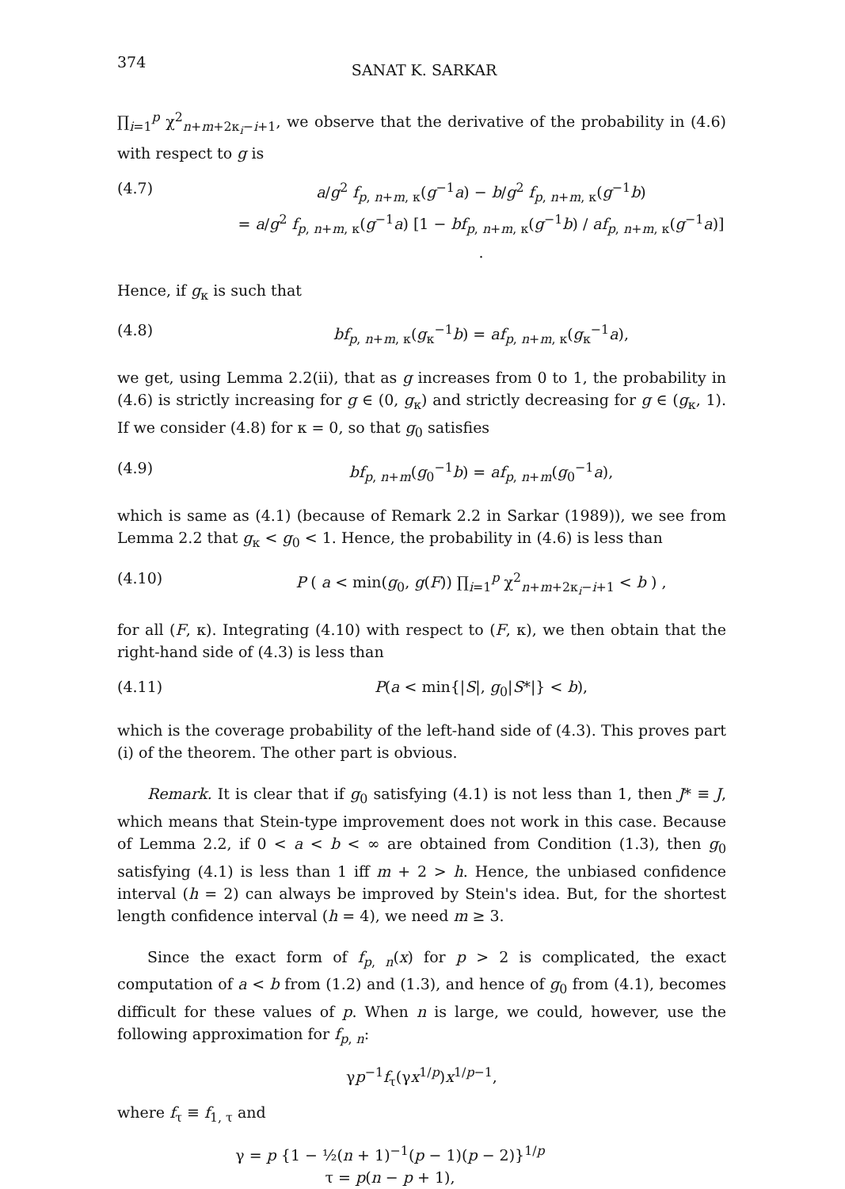374 SANAT K. SARKAR
∏<sub>i=1</sub><sup>p</sup> χ<sup>2</sup><sub>n+m+2κ<sub>i</sub>−i+1</sub>, we observe that the derivative of the probability in (4.6) with respect to g is
(4.7) a/g<sup>2</sup> f<sub>p, n+m, κ</sub>(g<sup>−1</sup>a) − b/g<sup>2</sup> f<sub>p, n+m, κ</sub>(g<sup>−1</sup>b)
= a/g<sup>2</sup> f<sub>p, n+m, κ</sub>(g<sup>−1</sup>a) [1 − bf<sub>p, n+m, κ</sub>(g<sup>−1</sup>b) / af<sub>p, n+m, κ</sub>(g<sup>−1</sup>a)] .
Hence, if g<sub>κ</sub> is such that
(4.8) bf<sub>p, n+m, κ</sub>(g<sub>κ</sub><sup>−1</sup>b) = af<sub>p, n+m, κ</sub>(g<sub>κ</sub><sup>−1</sup>a),
we get, using Lemma 2.2(ii), that as g increases from 0 to 1, the probability in (4.6) is strictly increasing for g ∈ (0, g<sub>κ</sub>) and strictly decreasing for g ∈ (g<sub>κ</sub>, 1). If we consider (4.8) for κ = 0, so that g<sub>0</sub> satisfies
(4.9) bf<sub>p, n+m</sub>(g<sub>0</sub><sup>−1</sup>b) = af<sub>p, n+m</sub>(g<sub>0</sub><sup>−1</sup>a),
which is same as (4.1) (because of Remark 2.2 in Sarkar (1989)), we see from Lemma 2.2 that g<sub>κ</sub> < g<sub>0</sub> < 1. Hence, the probability in (4.6) is less than
(4.10) P ( a < min(g<sub>0</sub>, g(F)) ∏<sub>i=1</sub><sup>p</sup> χ<sup>2</sup><sub>n+m+2κ<sub>i</sub>−i+1</sub> < b ) ,
for all (F, κ). Integrating (4.10) with respect to (F, κ), we then obtain that the right-hand side of (4.3) is less than
(4.11) P(a < min{|S|, g<sub>0</sub>|S*|} < b),
which is the coverage probability of the left-hand side of (4.3). This proves part (i) of the theorem. The other part is obvious.
Remark. It is clear that if g<sub>0</sub> satisfying (4.1) is not less than 1, then J* ≡ J, which means that Stein-type improvement does not work in this case. Because of Lemma 2.2, if 0 < a < b < ∞ are obtained from Condition (1.3), then g<sub>0</sub> satisfying (4.1) is less than 1 iff m + 2 > h. Hence, the unbiased confidence interval (h = 2) can always be improved by Stein's idea. But, for the shortest length confidence interval (h = 4), we need m ≥ 3.
Since the exact form of f<sub>p, n</sub>(x) for p > 2 is complicated, the exact computation of a < b from (1.2) and (1.3), and hence of g<sub>0</sub> from (4.1), becomes difficult for these values of p. When n is large, we could, however, use the following approximation for f<sub>p, n</sub>:
γp<sup>−1</sup>f<sub>τ</sub>(γx<sup>1/p</sup>)x<sup>1/p−1</sup>,
where f<sub>τ</sub> ≡ f<sub>1, τ</sub> and
γ = p {1 − ½(n + 1)<sup>−1</sup>(p − 1)(p − 2)}<sup>1/p</sup>
τ = p(n − p + 1),